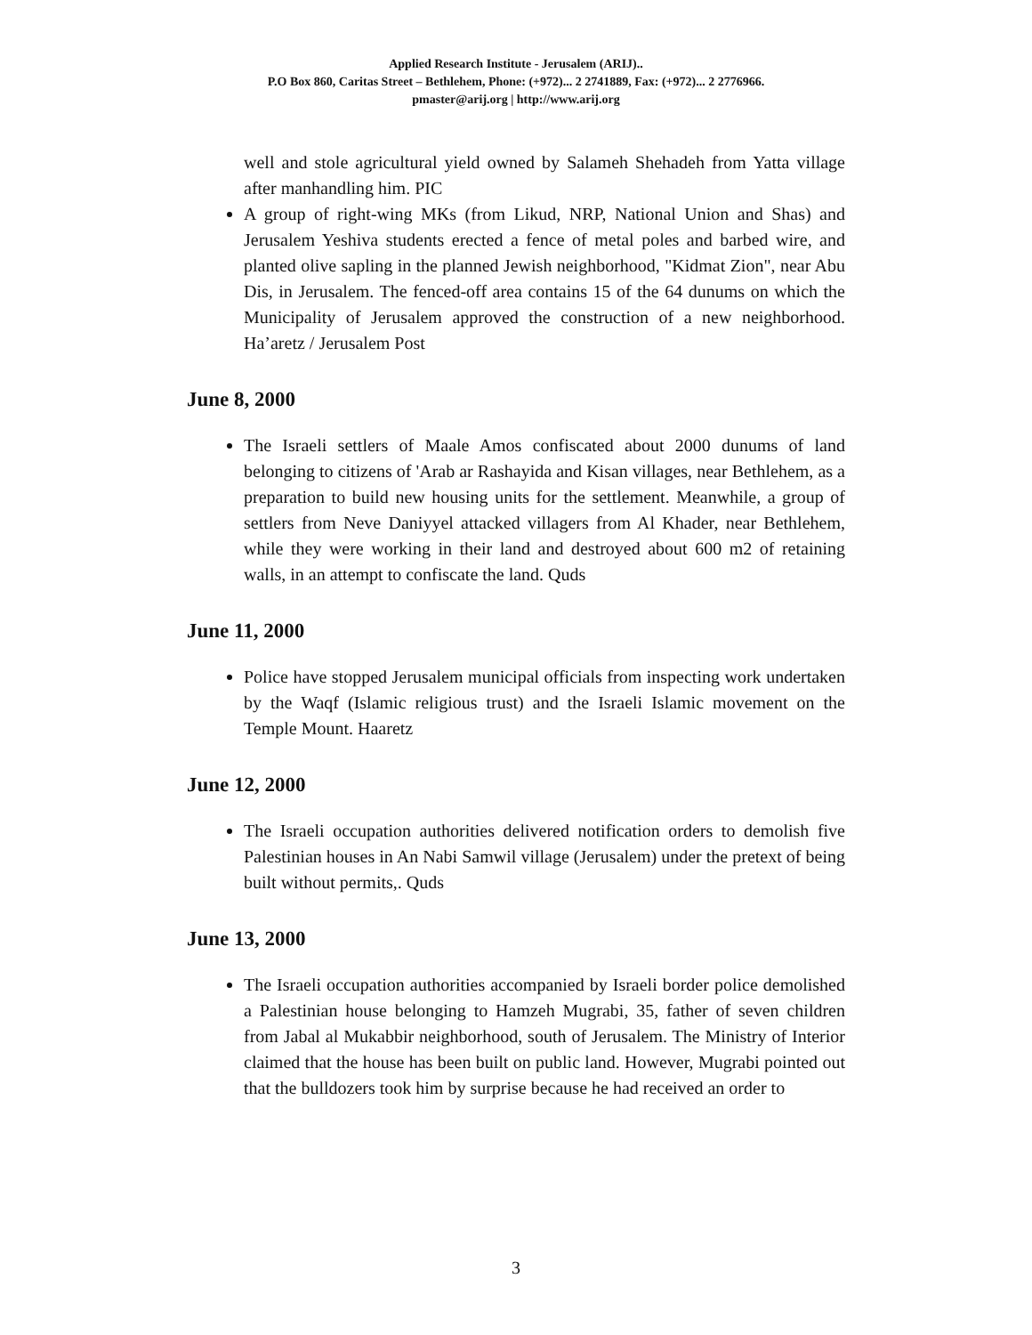Applied Research Institute - Jerusalem (ARIJ)..
P.O Box 860, Caritas Street – Bethlehem, Phone: (+972)... 2 2741889, Fax: (+972)... 2 2776966.
pmaster@arij.org | http://www.arij.org
well and stole agricultural yield owned by Salameh Shehadeh from Yatta village after manhandling him. PIC
A group of right-wing MKs (from Likud, NRP, National Union and Shas) and Jerusalem Yeshiva students erected a fence of metal poles and barbed wire, and planted olive sapling in the planned Jewish neighborhood, "Kidmat Zion", near Abu Dis, in Jerusalem. The fenced-off area contains 15 of the 64 dunums on which the Municipality of Jerusalem approved the construction of a new neighborhood. Ha’aretz / Jerusalem Post
June 8, 2000
The Israeli settlers of Maale Amos confiscated about 2000 dunums of land belonging to citizens of 'Arab ar Rashayida and Kisan villages, near Bethlehem, as a preparation to build new housing units for the settlement. Meanwhile, a group of settlers from Neve Daniyyel attacked villagers from Al Khader, near Bethlehem, while they were working in their land and destroyed about 600 m2 of retaining walls, in an attempt to confiscate the land. Quds
June 11, 2000
Police have stopped Jerusalem municipal officials from inspecting work undertaken by the Waqf (Islamic religious trust) and the Israeli Islamic movement on the Temple Mount. Haaretz
June 12, 2000
The Israeli occupation authorities delivered notification orders to demolish five Palestinian houses in An Nabi Samwil village (Jerusalem) under the pretext of being built without permits,. Quds
June 13, 2000
The Israeli occupation authorities accompanied by Israeli border police demolished a Palestinian house belonging to Hamzeh Mugrabi, 35, father of seven children from Jabal al Mukabbir neighborhood, south of Jerusalem. The Ministry of Interior claimed that the house has been built on public land. However, Mugrabi pointed out that the bulldozers took him by surprise because he had received an order to
3